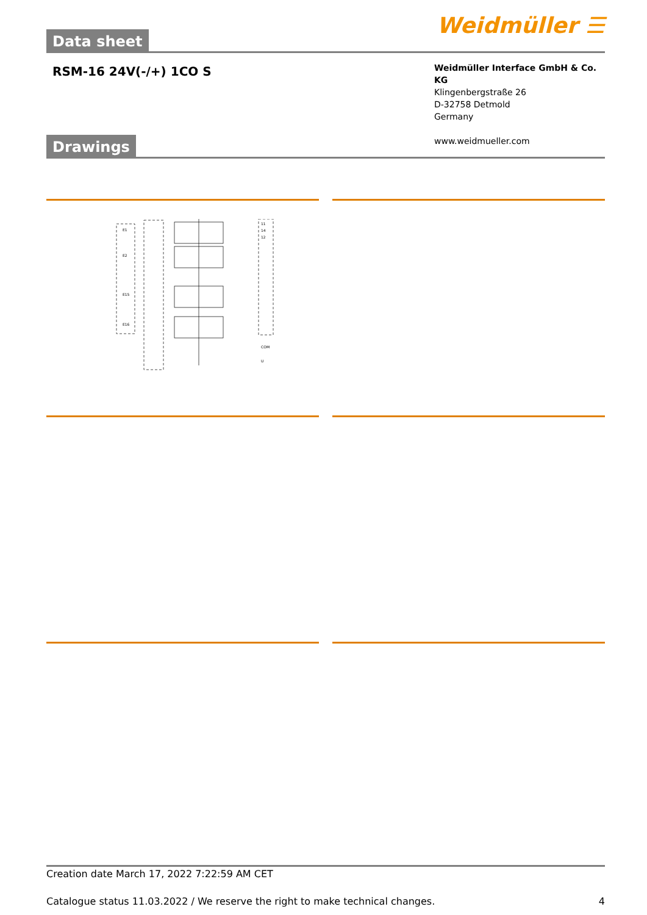Data sheet
Weidmüller ☰
RSM-16 24V(-/+) 1CO S
Weidmüller Interface GmbH & Co. KG
Klingenbergstraße 26
D-32758 Detmold
Germany
www.weidmueller.com
Drawings
E1
E2
E15
E16
11
14
12
COM
U
Creation date March 17, 2022 7:22:59 AM CET
Catalogue status 11.03.2022 / We reserve the right to make technical changes. 4